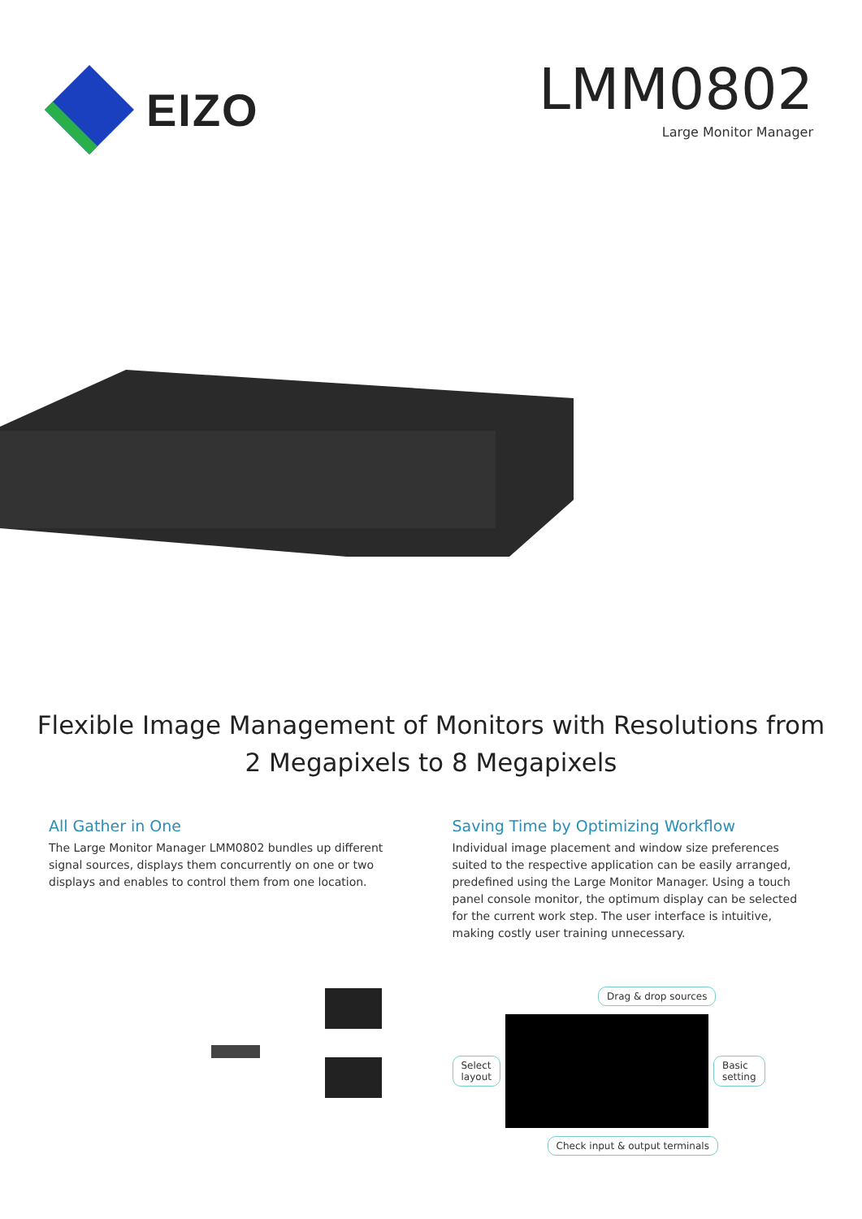EIZO
LMM0802
Large Monitor Manager
Flexible Image Management of Monitors with Resolutions from
2 Megapixels to 8 Megapixels
All Gather in One
The Large Monitor Manager LMM0802 bundles up different signal sources, displays them concurrently on one or two displays and enables to control them from one location.
Saving Time by Optimizing Workflow
Individual image placement and window size preferences suited to the respective application can be easily arranged, predefined using the Large Monitor Manager. Using a touch panel console monitor, the optimum display can be selected for the current work step. The user interface is intuitive, making costly user training unnecessary.
Drag & drop sources
Select
layout
Basic
setting
Check input & output terminals